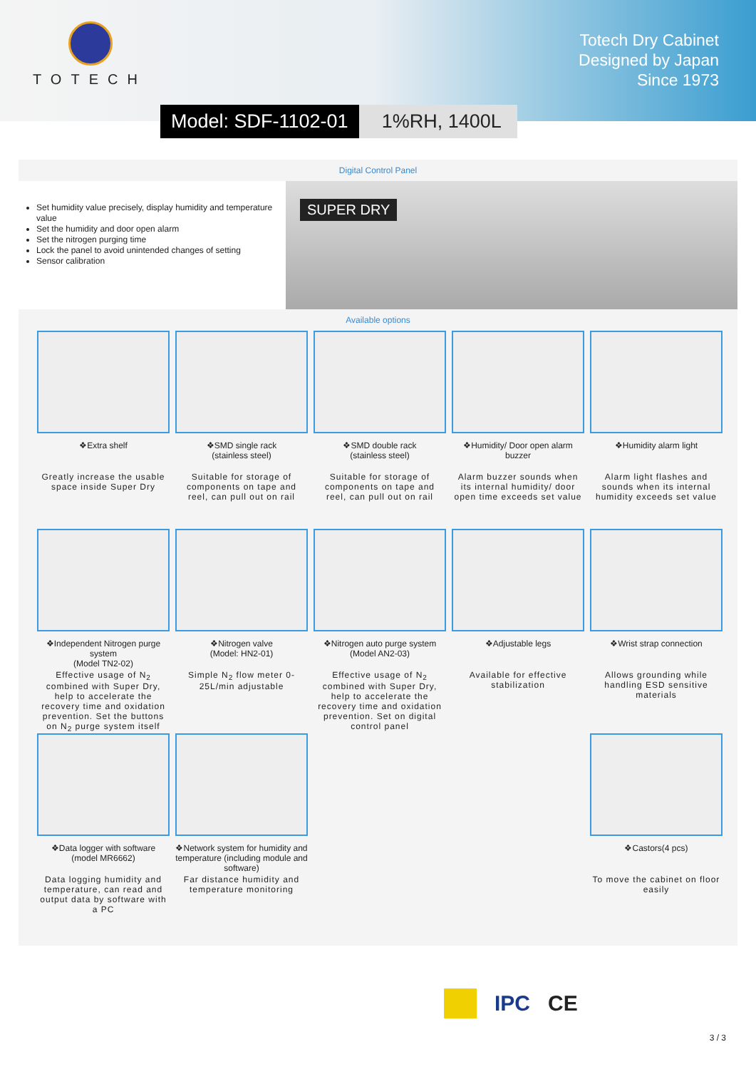TOTECH
Totech Dry Cabinet
Designed by Japan
Since 1973
Model: SDF-1102-01 1%RH, 1400L
Digital Control Panel
Set humidity value precisely, display humidity and temperature value
Set the humidity and door open alarm
Set the nitrogen purging time
Lock the panel to avoid unintended changes of setting
Sensor calibration
SUPER DRY
Available options
❖Extra shelf
Greatly increase the usable space inside Super Dry
❖SMD single rack
(stainless steel)
Suitable for storage of components on tape and reel, can pull out on rail
❖SMD double rack
(stainless steel)
Suitable for storage of components on tape and reel, can pull out on rail
❖Humidity/ Door open alarm buzzer
Alarm buzzer sounds when its internal humidity/ door open time exceeds set value
❖Humidity alarm light
Alarm light flashes and sounds when its internal humidity exceeds set value
❖Independent Nitrogen purge system
(Model TN2-02)
Effective usage of N<sub>2</sub> combined with Super Dry, help to accelerate the recovery time and oxidation prevention. Set the buttons on N<sub>2</sub> purge system itself
❖Nitrogen valve
(Model: HN2-01)
Simple N<sub>2</sub> flow meter 0-25L/min adjustable
❖Nitrogen auto purge system
(Model AN2-03)
Effective usage of N<sub>2</sub> combined with Super Dry, help to accelerate the recovery time and oxidation prevention. Set on digital control panel
❖Adjustable legs
Available for effective stabilization
❖Wrist strap connection
Allows grounding while handling ESD sensitive materials
❖Data logger with software (model MR6662)
Data logging humidity and temperature, can read and output data by software with a PC
❖Network system for humidity and temperature (including module and software)
Far distance humidity and temperature monitoring
❖Castors(4 pcs)
To move the cabinet on floor easily
IPC CE
3 / 3